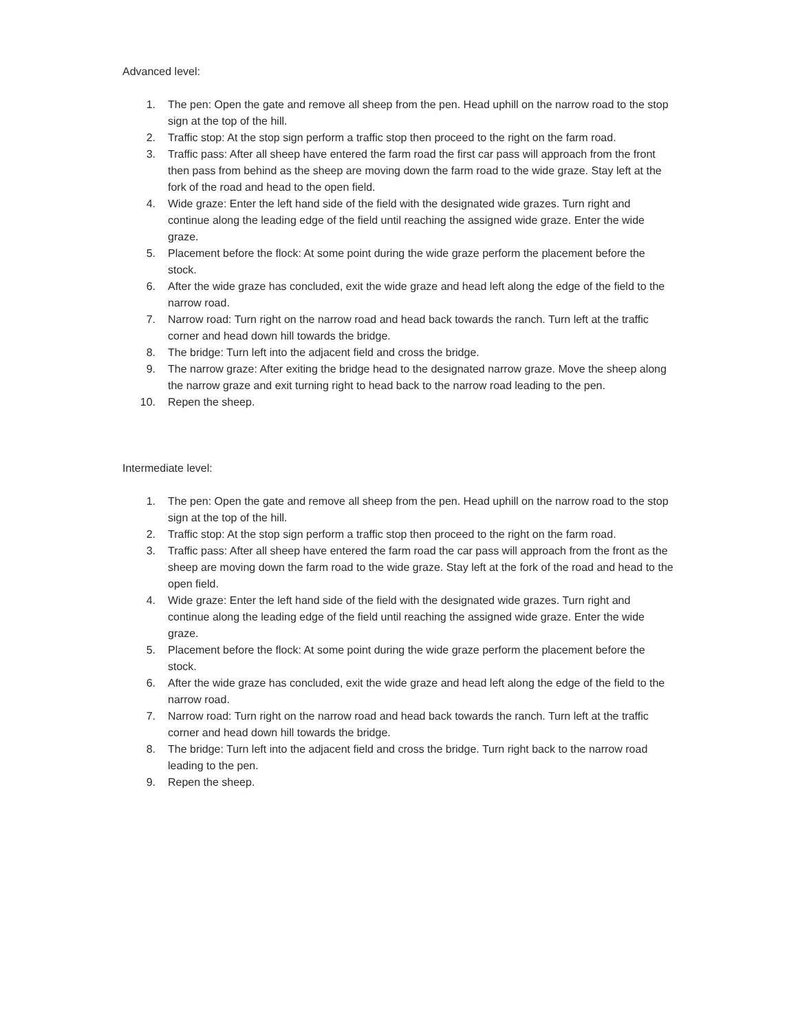Advanced level:
1. The pen: Open the gate and remove all sheep from the pen. Head uphill on the narrow road to the stop sign at the top of the hill.
2. Traffic stop: At the stop sign perform a traffic stop then proceed to the right on the farm road.
3. Traffic pass: After all sheep have entered the farm road the first car pass will approach from the front then pass from behind as the sheep are moving down the farm road to the wide graze. Stay left at the fork of the road and head to the open field.
4. Wide graze: Enter the left hand side of the field with the designated wide grazes. Turn right and continue along the leading edge of the field until reaching the assigned wide graze. Enter the wide graze.
5. Placement before the flock: At some point during the wide graze perform the placement before the stock.
6. After the wide graze has concluded, exit the wide graze and head left along the edge of the field to the narrow road.
7. Narrow road: Turn right on the narrow road and head back towards the ranch. Turn left at the traffic corner and head down hill towards the bridge.
8. The bridge: Turn left into the adjacent field and cross the bridge.
9. The narrow graze: After exiting the bridge head to the designated narrow graze. Move the sheep along the narrow graze and exit turning right to head back to the narrow road leading to the pen.
10. Repen the sheep.
Intermediate level:
1. The pen: Open the gate and remove all sheep from the pen. Head uphill on the narrow road to the stop sign at the top of the hill.
2. Traffic stop: At the stop sign perform a traffic stop then proceed to the right on the farm road.
3. Traffic pass: After all sheep have entered the farm road the car pass will approach from the front as the sheep are moving down the farm road to the wide graze. Stay left at the fork of the road and head to the open field.
4. Wide graze: Enter the left hand side of the field with the designated wide grazes. Turn right and continue along the leading edge of the field until reaching the assigned wide graze. Enter the wide graze.
5. Placement before the flock: At some point during the wide graze perform the placement before the stock.
6. After the wide graze has concluded, exit the wide graze and head left along the edge of the field to the narrow road.
7. Narrow road: Turn right on the narrow road and head back towards the ranch. Turn left at the traffic corner and head down hill towards the bridge.
8. The bridge: Turn left into the adjacent field and cross the bridge. Turn right back to the narrow road leading to the pen.
9. Repen the sheep.